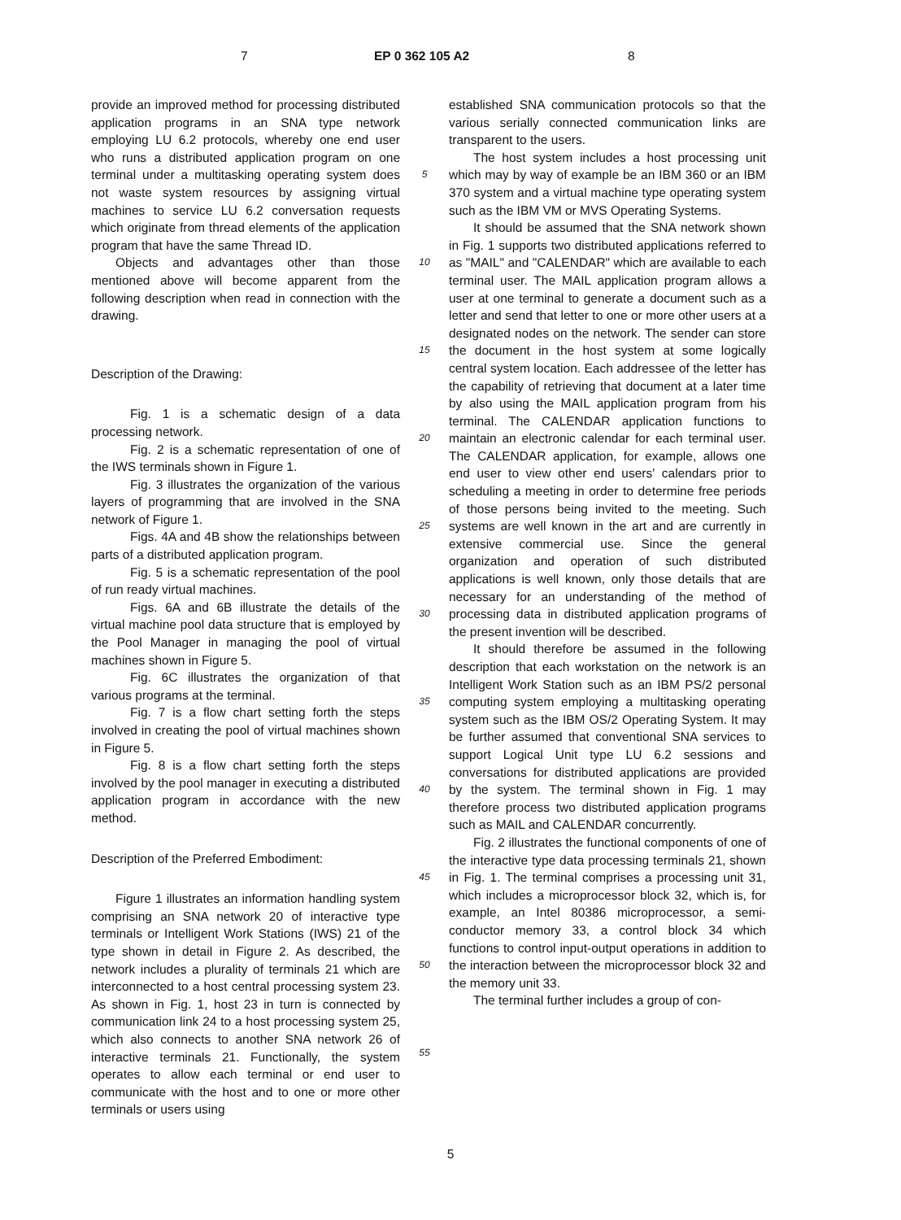7 EP 0 362 105 A2 8
provide an improved method for processing distributed application programs in an SNA type network employing LU 6.2 protocols, whereby one end user who runs a distributed application program on one terminal under a multitasking operating system does not waste system resources by assigning virtual machines to service LU 6.2 conversation requests which originate from thread elements of the application program that have the same Thread ID.
Objects and advantages other than those mentioned above will become apparent from the following description when read in connection with the drawing.
Description of the Drawing:
Fig. 1 is a schematic design of a data processing network.
Fig. 2 is a schematic representation of one of the IWS terminals shown in Figure 1.
Fig. 3 illustrates the organization of the various layers of programming that are involved in the SNA network of Figure 1.
Figs. 4A and 4B show the relationships between parts of a distributed application program.
Fig. 5 is a schematic representation of the pool of run ready virtual machines.
Figs. 6A and 6B illustrate the details of the virtual machine pool data structure that is employed by the Pool Manager in managing the pool of virtual machines shown in Figure 5.
Fig. 6C illustrates the organization of that various programs at the terminal.
Fig. 7 is a flow chart setting forth the steps involved in creating the pool of virtual machines shown in Figure 5.
Fig. 8 is a flow chart setting forth the steps involved by the pool manager in executing a distributed application program in accordance with the new method.
Description of the Preferred Embodiment:
Figure 1 illustrates an information handling system comprising an SNA network 20 of interactive type terminals or Intelligent Work Stations (IWS) 21 of the type shown in detail in Figure 2. As described, the network includes a plurality of terminals 21 which are interconnected to a host central processing system 23. As shown in Fig. 1, host 23 in turn is connected by communication link 24 to a host processing system 25, which also connects to another SNA network 26 of interactive terminals 21. Functionally, the system operates to allow each terminal or end user to communicate with the host and to one or more other terminals or users using
5
10
15
20
25
30
35
40
45
50
55
established SNA communication protocols so that the various serially connected communication links are transparent to the users.
The host system includes a host processing unit which may by way of example be an IBM 360 or an IBM 370 system and a virtual machine type operating system such as the IBM VM or MVS Operating Systems.
It should be assumed that the SNA network shown in Fig. 1 supports two distributed applications referred to as "MAIL" and "CALENDAR" which are available to each terminal user. The MAIL application program allows a user at one terminal to generate a document such as a letter and send that letter to one or more other users at a designated nodes on the network. The sender can store the document in the host system at some logically central system location. Each addressee of the letter has the capability of retrieving that document at a later time by also using the MAIL application program from his terminal. The CALENDAR application functions to maintain an electronic calendar for each terminal user. The CALENDAR application, for example, allows one end user to view other end users' calendars prior to scheduling a meeting in order to determine free periods of those persons being invited to the meeting. Such systems are well known in the art and are currently in extensive commercial use. Since the general organization and operation of such distributed applications is well known, only those details that are necessary for an understanding of the method of processing data in distributed application programs of the present invention will be described.
It should therefore be assumed in the following description that each workstation on the network is an Intelligent Work Station such as an IBM PS/2 personal computing system employing a multitasking operating system such as the IBM OS/2 Operating System. It may be further assumed that conventional SNA services to support Logical Unit type LU 6.2 sessions and conversations for distributed applications are provided by the system. The terminal shown in Fig. 1 may therefore process two distributed application programs such as MAIL and CALENDAR concurrently.
Fig. 2 illustrates the functional components of one of the interactive type data processing terminals 21, shown in Fig. 1. The terminal comprises a processing unit 31, which includes a microprocessor block 32, which is, for example, an Intel 80386 microprocessor, a semi-conductor memory 33, a control block 34 which functions to control input-output operations in addition to the interaction between the microprocessor block 32 and the memory unit 33.
The terminal further includes a group of con-
5